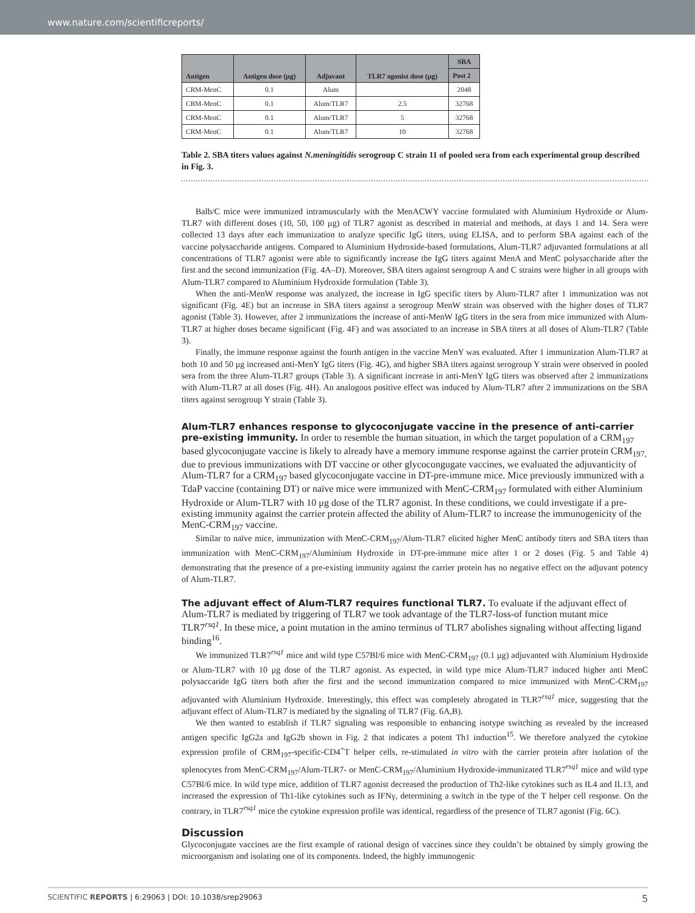www.nature.com/scientificreports/
| Antigen | Antigen dose (μg) | Adjuvant | TLR7 agonist dose (μg) | SBA |
| --- | --- | --- | --- | --- |
| | | | | Post 2 |
| CRM-MenC | 0.1 | Alum | | 2048 |
| CRM-MenC | 0.1 | Alum/TLR7 | 2.5 | 32768 |
| CRM-MenC | 0.1 | Alum/TLR7 | 5 | 32768 |
| CRM-MenC | 0.1 | Alum/TLR7 | 10 | 32768 |
Table 2. SBA titers values against N.meningitidis serogroup C strain 11 of pooled sera from each experimental group described in Fig. 3.
Balb/C mice were immunized intramuscularly with the MenACWY vaccine formulated with Aluminium Hydroxide or Alum-TLR7 with different doses (10, 50, 100 μg) of TLR7 agonist as described in material and methods, at days 1 and 14. Sera were collected 13 days after each immunization to analyze specific IgG titers, using ELISA, and to perform SBA against each of the vaccine polysaccharide antigens. Compared to Aluminium Hydroxide-based formulations, Alum-TLR7 adjuvanted formulations at all concentrations of TLR7 agonist were able to significantly increase the IgG titers against MenA and MenC polysaccharide after the first and the second immunization (Fig. 4A–D). Moreover, SBA titers against serogroup A and C strains were higher in all groups with Alum-TLR7 compared to Aluminium Hydroxide formulation (Table 3).
When the anti-MenW response was analyzed, the increase in IgG specific titers by Alum-TLR7 after 1 immunization was not significant (Fig. 4E) but an increase in SBA titers against a serogroup MenW strain was observed with the higher doses of TLR7 agonist (Table 3). However, after 2 immunizations the increase of anti-MenW IgG titers in the sera from mice immunized with Alum-TLR7 at higher doses became significant (Fig. 4F) and was associated to an increase in SBA titers at all doses of Alum-TLR7 (Table 3).
Finally, the immune response against the fourth antigen in the vaccine MenY was evaluated. After 1 immunization Alum-TLR7 at both 10 and 50 μg increased anti-MenY IgG titers (Fig. 4G), and higher SBA titers against serogroup Y strain were observed in pooled sera from the three Alum-TLR7 groups (Table 3). A significant increase in anti-MenY IgG titers was observed after 2 immunizations with Alum-TLR7 at all doses (Fig. 4H). An analogous positive effect was induced by Alum-TLR7 after 2 immunizations on the SBA titers against serogroup Y strain (Table 3).
Alum-TLR7 enhances response to glycoconjugate vaccine in the presence of anti-carrier pre-existing immunity.
In order to resemble the human situation, in which the target population of a CRM<sub>197</sub> based glycoconjugate vaccine is likely to already have a memory immune response against the carrier protein CRM<sub>197,</sub> due to previous immunizations with DT vaccine or other glycocongugate vaccines, we evaluated the adjuvanticity of Alum-TLR7 for a CRM<sub>197</sub> based glycoconjugate vaccine in DT-pre-immune mice. Mice previously immunized with a TdaP vaccine (containing DT) or naïve mice were immunized with MenC-CRM<sub>197</sub> formulated with either Aluminium Hydroxide or Alum-TLR7 with 10 μg dose of the TLR7 agonist. In these conditions, we could investigate if a pre-existing immunity against the carrier protein affected the ability of Alum-TLR7 to increase the immunogenicity of the MenC-CRM<sub>197</sub> vaccine.
Similar to naïve mice, immunization with MenC-CRM<sub>197</sub>/Alum-TLR7 elicited higher MenC antibody titers and SBA titers than immunization with MenC-CRM<sub>197</sub>/Aluminium Hydroxide in DT-pre-immune mice after 1 or 2 doses (Fig. 5 and Table 4) demonstrating that the presence of a pre-existing immunity against the carrier protein has no negative effect on the adjuvant potency of Alum-TLR7.
The adjuvant effect of Alum-TLR7 requires functional TLR7.
To evaluate if the adjuvant effect of Alum-TLR7 is mediated by triggering of TLR7 we took advantage of the TLR7-loss-of function mutant mice TLR7<sup>rsq1</sup>. In these mice, a point mutation in the amino terminus of TLR7 abolishes signaling without affecting ligand binding<sup>16</sup>.
We immunized TLR7<sup>rsq1</sup> mice and wild type C57Bl/6 mice with MenC-CRM<sub>197</sub> (0.1 μg) adjuvanted with Aluminium Hydroxide or Alum-TLR7 with 10 μg dose of the TLR7 agonist. As expected, in wild type mice Alum-TLR7 induced higher anti MenC polysaccaride IgG titers both after the first and the second immunization compared to mice immunized with MenC-CRM<sub>197</sub> adjuvanted with Aluminium Hydroxide. Interestingly, this effect was completely abrogated in TLR7<sup>rsq1</sup> mice, suggesting that the adjuvant effect of Alum-TLR7 is mediated by the signaling of TLR7 (Fig. 6A,B).
We then wanted to establish if TLR7 signaling was responsible to enhancing isotype switching as revealed by the increased antigen specific IgG2a and IgG2b shown in Fig. 2 that indicates a potent Th1 induction<sup>15</sup>. We therefore analyzed the cytokine expression profile of CRM<sub>197</sub>-specific-CD4<sup>+</sup>T helper cells, re-stimulated in vitro with the carrier protein after isolation of the splenocytes from MenC-CRM<sub>197</sub>/Alum-TLR7- or MenC-CRM<sub>197</sub>/Aluminium Hydroxide-immunizated TLR7<sup>rsq1</sup> mice and wild type C57Bl/6 mice. In wild type mice, addition of TLR7 agonist decreased the production of Th2-like cytokines such as IL4 and IL13, and increased the expression of Th1-like cytokines such as IFNγ, determining a switch in the type of the T helper cell response. On the contrary, in TLR7<sup>rsq1</sup> mice the cytokine expression profile was identical, regardless of the presence of TLR7 agonist (Fig. 6C).
Discussion
Glycoconjugate vaccines are the first example of rational design of vaccines since they couldn’t be obtained by simply growing the microorganism and isolating one of its components. Indeed, the highly immunogenic
SCIENTIFIC REPORTS | 6:29063 | DOI: 10.1038/srep29063 5